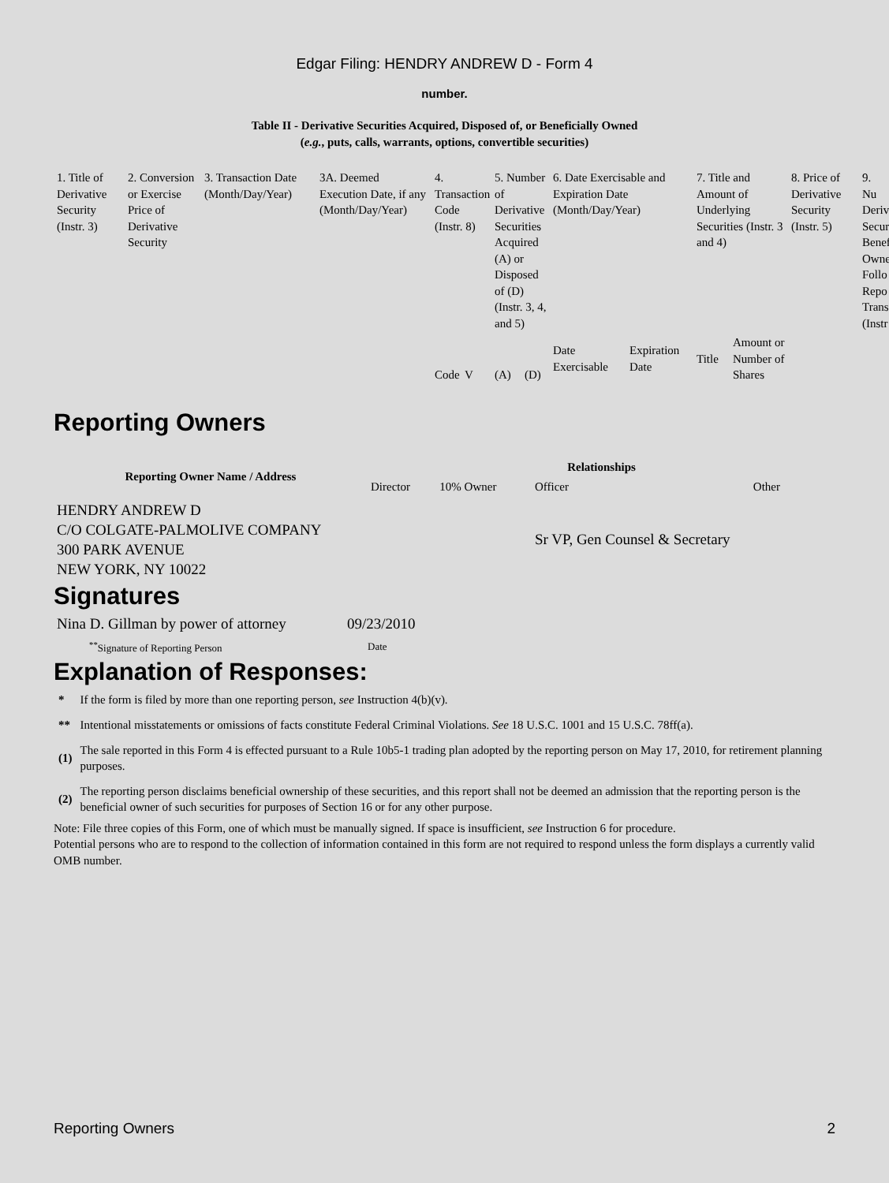Edgar Filing: HENDRY ANDREW D - Form 4
number.
Table II - Derivative Securities Acquired, Disposed of, or Beneficially Owned
(e.g., puts, calls, warrants, options, convertible securities)
| 1. Title of Derivative Security (Instr. 3) | 2. Conversion or Exercise Price of Derivative Security | 3. Transaction Date (Month/Day/Year) | 3A. Deemed Execution Date, if any (Month/Day/Year) | 4. Transaction Code (Instr. 8) | | 5. Number of Derivative Securities Acquired (A) or Disposed of (D) (Instr. 3, 4, and 5) | | 6. Date Exercisable and Expiration Date (Month/Day/Year) | | 7. Title and Amount of Underlying Securities (Instr. 3 and 4) | | 8. Price of Derivative Security (Instr. 5) | 9. Nu Deriv Secur Benef Owne Follo Repo Trans (Instr |
| | | | | Code | V | (A) | (D) | Date Exercisable | Expiration Date | Title | Amount or Number of Shares | | |
Reporting Owners
| Reporting Owner Name / Address | Relationships | | | |
| --- | --- | --- | --- | --- |
| | Director | 10% Owner | Officer | Other |
| HENDRY ANDREW D C/O COLGATE-PALMOLIVE COMPANY 300 PARK AVENUE NEW YORK, NY 10022 | | | Sr VP, Gen Counsel & Secretary | |
Signatures
| Nina D. Gillman by power of attorney | 09/23/2010 |
| <sup>**</sup> Signature of Reporting Person | Date |
Explanation of Responses:
| * | If the form is filed by more than one reporting person, see Instruction 4(b)(v). |
| ** | Intentional misstatements or omissions of facts constitute Federal Criminal Violations. See 18 U.S.C. 1001 and 15 U.S.C. 78ff(a). |
| (1) | The sale reported in this Form 4 is effected pursuant to a Rule 10b5-1 trading plan adopted by the reporting person on May 17, 2010, for retirement planning purposes. |
| (2) | The reporting person disclaims beneficial ownership of these securities, and this report shall not be deemed an admission that the reporting person is the beneficial owner of such securities for purposes of Section 16 or for any other purpose. |
Note: File three copies of this Form, one of which must be manually signed. If space is insufficient, see Instruction 6 for procedure.
Potential persons who are to respond to the collection of information contained in this form are not required to respond unless the form displays a currently valid OMB number.
Reporting Owners 2